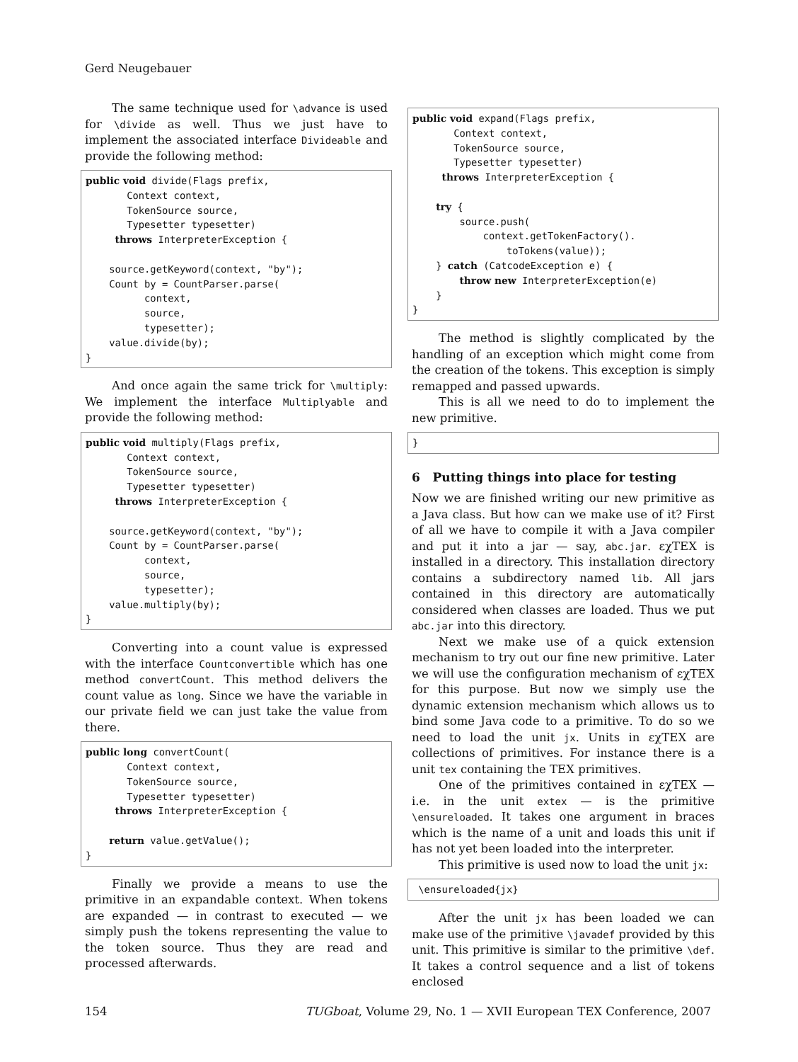Gerd Neugebauer
The same technique used for \advance is used for \divide as well. Thus we just have to implement the associated interface Divideable and provide the following method:
public void divide(Flags prefix,
       Context context,
       TokenSource source,
       Typesetter typesetter)
     throws InterpreterException {

    source.getKeyword(context, "by");
    Count by = CountParser.parse(
          context,
          source,
          typesetter);
    value.divide(by);
}
And once again the same trick for \multiply: We implement the interface Multiplyable and provide the following method:
public void multiply(Flags prefix,
       Context context,
       TokenSource source,
       Typesetter typesetter)
     throws InterpreterException {

    source.getKeyword(context, "by");
    Count by = CountParser.parse(
          context,
          source,
          typesetter);
    value.multiply(by);
}
Converting into a count value is expressed with the interface Countconvertible which has one method convertCount. This method delivers the count value as long. Since we have the variable in our private field we can just take the value from there.
public long convertCount(
       Context context,
       TokenSource source,
       Typesetter typesetter)
     throws InterpreterException {

    return value.getValue();
}
Finally we provide a means to use the primitive in an expandable context. When tokens are expanded — in contrast to executed — we simply push the tokens representing the value to the token source. Thus they are read and processed afterwards.
public void expand(Flags prefix,
       Context context,
       TokenSource source,
       Typesetter typesetter)
     throws InterpreterException {

    try {
        source.push(
            context.getTokenFactory().
                toTokens(value));
    } catch (CatcodeException e) {
        throw new InterpreterException(e)
    }
}
The method is slightly complicated by the handling of an exception which might come from the creation of the tokens. This exception is simply remapped and passed upwards.
This is all we need to do to implement the new primitive.
}
6 Putting things into place for testing
Now we are finished writing our new primitive as a Java class. But how can we make use of it? First of all we have to compile it with a Java compiler and put it into a jar — say, abc.jar. εχTEX is installed in a directory. This installation directory contains a subdirectory named lib. All jars contained in this directory are automatically considered when classes are loaded. Thus we put abc.jar into this directory.
Next we make use of a quick extension mechanism to try out our fine new primitive. Later we will use the configuration mechanism of εχTEX for this purpose. But now we simply use the dynamic extension mechanism which allows us to bind some Java code to a primitive. To do so we need to load the unit jx. Units in εχTEX are collections of primitives. For instance there is a unit tex containing the TEX primitives.
One of the primitives contained in εχTEX — i.e. in the unit extex — is the primitive \ensureloaded. It takes one argument in braces which is the name of a unit and loads this unit if has not yet been loaded into the interpreter.
This primitive is used now to load the unit jx:
 \ensureloaded{jx}
After the unit jx has been loaded we can make use of the primitive \javadef provided by this unit. This primitive is similar to the primitive \def. It takes a control sequence and a list of tokens enclosed
154 TUGboat, Volume 29, No. 1 — XVII European TEX Conference, 2007